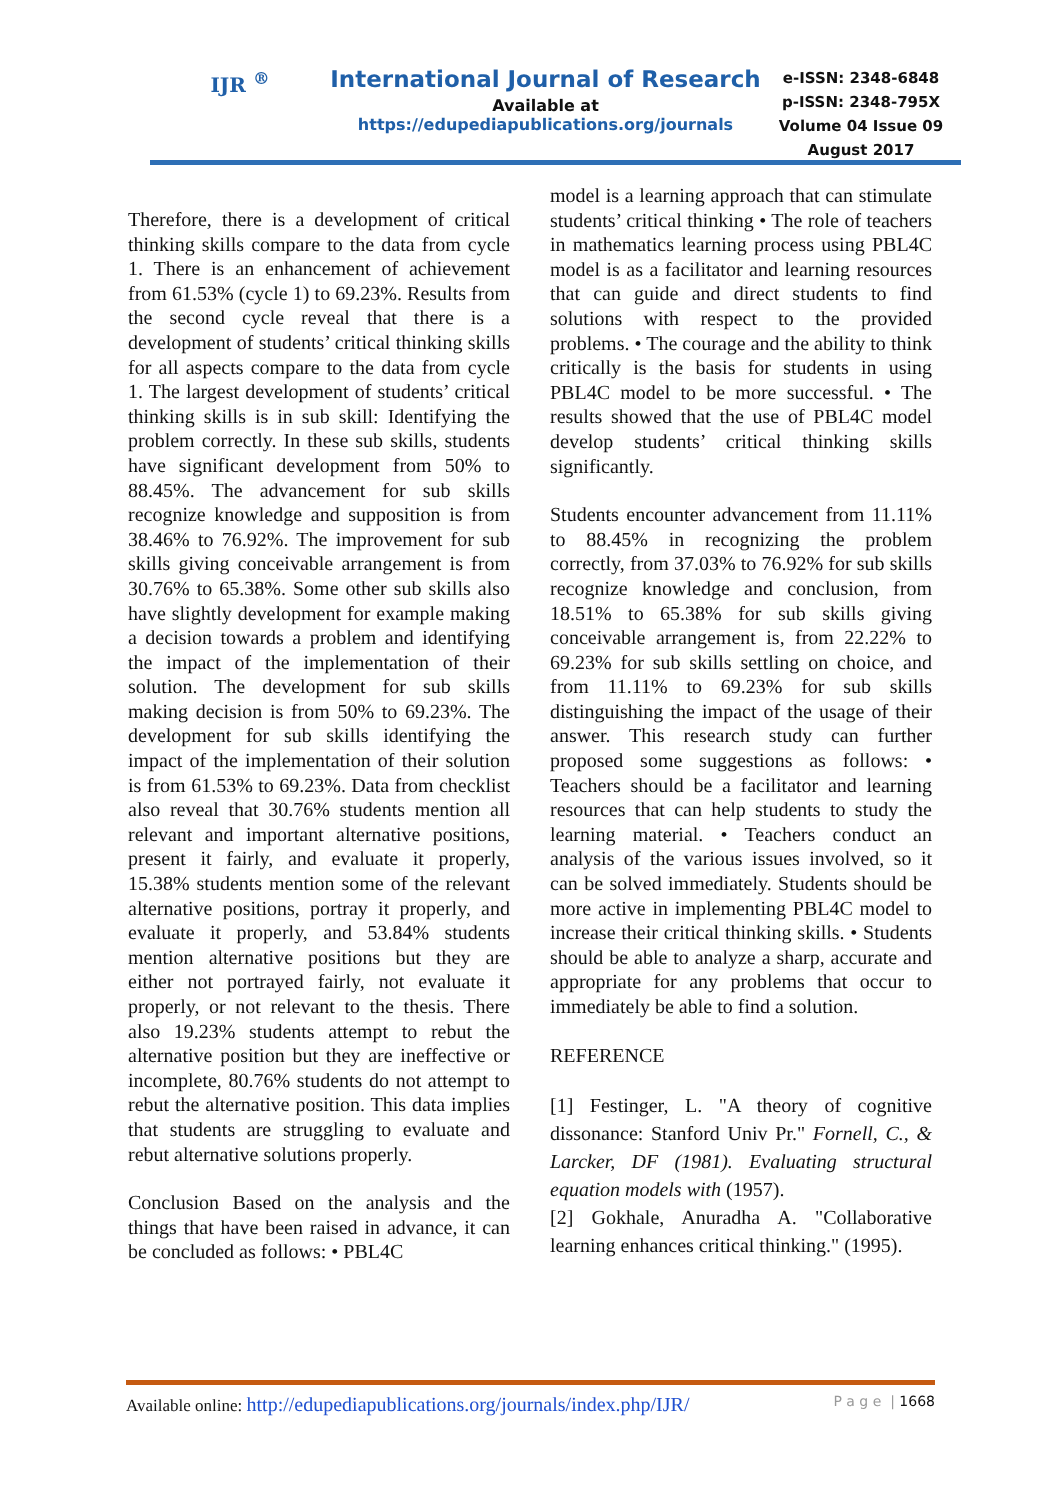IJR <sup>®</sup>
International Journal of Research
Available at
https://edupediapublications.org/journals
e-ISSN: 2348-6848
p-ISSN: 2348-795X
Volume 04 Issue 09
August 2017
Therefore, there is a development of critical thinking skills compare to the data from cycle 1. There is an enhancement of achievement from 61.53% (cycle 1) to 69.23%. Results from the second cycle reveal that there is a development of students’ critical thinking skills for all aspects compare to the data from cycle 1. The largest development of students’ critical thinking skills is in sub skill: Identifying the problem correctly. In these sub skills, students have significant development from 50% to 88.45%. The advancement for sub skills recognize knowledge and supposition is from 38.46% to 76.92%. The improvement for sub skills giving conceivable arrangement is from 30.76% to 65.38%. Some other sub skills also have slightly development for example making a decision towards a problem and identifying the impact of the implementation of their solution. The development for sub skills making decision is from 50% to 69.23%. The development for sub skills identifying the impact of the implementation of their solution is from 61.53% to 69.23%. Data from checklist also reveal that 30.76% students mention all relevant and important alternative positions, present it fairly, and evaluate it properly, 15.38% students mention some of the relevant alternative positions, portray it properly, and evaluate it properly, and 53.84% students mention alternative positions but they are either not portrayed fairly, not evaluate it properly, or not relevant to the thesis. There also 19.23% students attempt to rebut the alternative position but they are ineffective or incomplete, 80.76% students do not attempt to rebut the alternative position. This data implies that students are struggling to evaluate and rebut alternative solutions properly.
Conclusion Based on the analysis and the things that have been raised in advance, it can be concluded as follows: • PBL4C
model is a learning approach that can stimulate students’ critical thinking • The role of teachers in mathematics learning process using PBL4C model is as a facilitator and learning resources that can guide and direct students to find solutions with respect to the provided problems. • The courage and the ability to think critically is the basis for students in using PBL4C model to be more successful. • The results showed that the use of PBL4C model develop students’ critical thinking skills significantly.
Students encounter advancement from 11.11% to 88.45% in recognizing the problem correctly, from 37.03% to 76.92% for sub skills recognize knowledge and conclusion, from 18.51% to 65.38% for sub skills giving conceivable arrangement is, from 22.22% to 69.23% for sub skills settling on choice, and from 11.11% to 69.23% for sub skills distinguishing the impact of the usage of their answer. This research study can further proposed some suggestions as follows: • Teachers should be a facilitator and learning resources that can help students to study the learning material. • Teachers conduct an analysis of the various issues involved, so it can be solved immediately. Students should be more active in implementing PBL4C model to increase their critical thinking skills. • Students should be able to analyze a sharp, accurate and appropriate for any problems that occur to immediately be able to find a solution.
REFERENCE
[1] Festinger, L. "A theory of cognitive dissonance: Stanford Univ Pr." Fornell, C., & Larcker, DF (1981). Evaluating structural equation models with (1957).
[2] Gokhale, Anuradha A. "Collaborative learning enhances critical thinking." (1995).
Available online: http://edupediapublications.org/journals/index.php/IJR/ P a g e | 1668